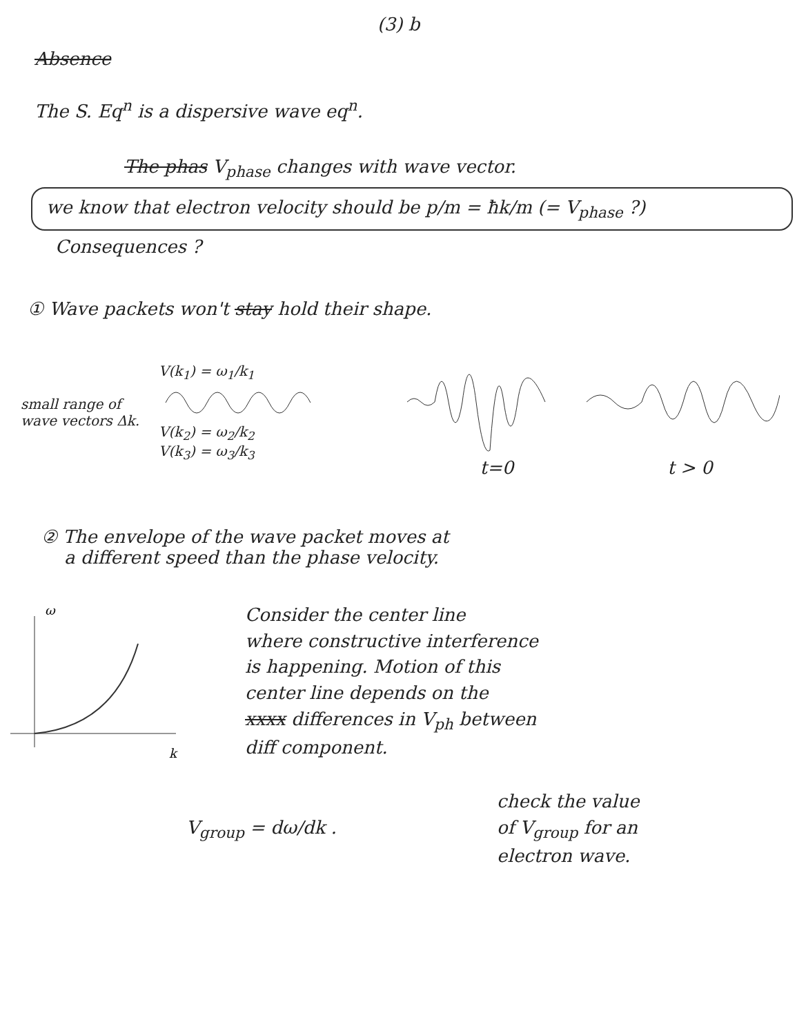(3) b
Absence
The S. Eq<sup>n</sup> is a dispersive wave eq<sup>n</sup>.
The phas V<sub>phase</sub> changes with wave vector.
we know that electron velocity should be p/m = ħk/m (= V<sub>phase</sub> ?)
Consequences ?
① Wave packets won't stay hold their shape.
small range of wave vectors Δk.
V(k<sub>1</sub>) = ω<sub>1</sub>/k<sub>1</sub>
V(k<sub>2</sub>) = ω<sub>2</sub>/k<sub>2</sub>
V(k<sub>3</sub>) = ω<sub>3</sub>/k<sub>3</sub>
t=0 t > 0
② The envelope of the wave packet moves at
a different speed than the phase velocity.
ω
k
Consider the center line
where constructive interference
is happening. Motion of this
center line depends on the
xxxx differences in V<sub>ph</sub> between
diff component.
V<sub>group</sub> = dω/dk .
check the value
of V<sub>group</sub> for an
electron wave.